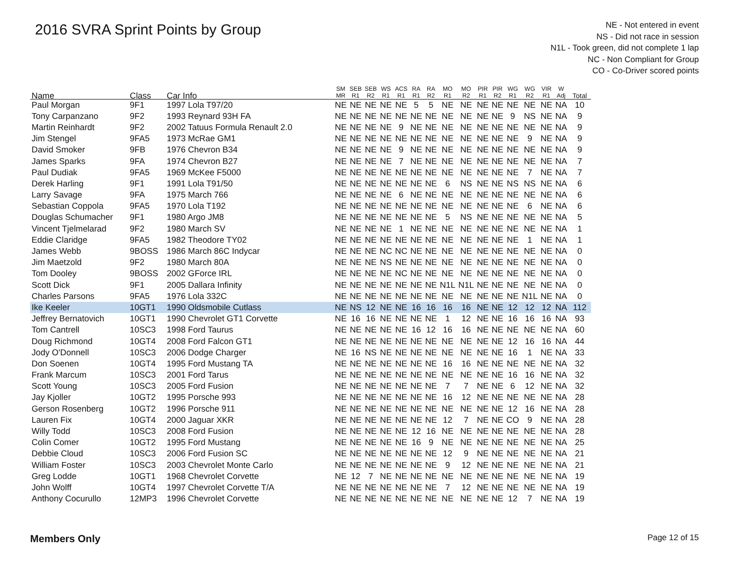2016 SVRA Sprint Points by Group
NE - Not entered in event
NS - Did not race in session
N1L - Took green, did not complete 1 lap
NC - Non Compliant for Group
CO - Co-Driver scored points
| Name | Class | Car Info | SM MR | SEB R1 | SEB R2 | WS R1 | ACS R1 | RA R1 | RA R2 | MO R1 | MO R2 | PIR R1 | PIR R2 | WG R1 | WG R2 | VIR R1 | W Adj | Total |
| --- | --- | --- | --- | --- | --- | --- | --- | --- | --- | --- | --- | --- | --- | --- | --- | --- | --- | --- |
| Paul Morgan | 9F1 | 1997 Lola T97/20 | NE | NE | NE | NE | NE | 5 | 5 | NE | NE | NE | NE | NE | NE | NE | NA | 10 |
| Tony Carpanzano | 9F2 | 1993 Reynard 93H FA | NE | NE | NE | NE | NE | NE | NE | NE | NE | NE | NE | 9 | NS | NE | NA | 9 |
| Martin Reinhardt | 9F2 | 2002 Tatuus Formula Renault 2.0 | NE | NE | NE | NE | 9 | NE | NE | NE | NE | NE | NE | NE | NE | NE | NA | 9 |
| Jim Stengel | 9FA5 | 1973 McRae GM1 | NE | NE | NE | NE | NE | NE | NE | NE | NE | NE | NE | NE | 9 | NE | NA | 9 |
| David Smoker | 9FB | 1976 Chevron B34 | NE | NE | NE | NE | 9 | NE | NE | NE | NE | NE | NE | NE | NE | NE | NA | 9 |
| James Sparks | 9FA | 1974 Chevron B27 | NE | NE | NE | NE | 7 | NE | NE | NE | NE | NE | NE | NE | NE | NE | NA | 7 |
| Paul Dudiak | 9FA5 | 1969 McKee F5000 | NE | NE | NE | NE | NE | NE | NE | NE | NE | NE | NE | NE | 7 | NE | NA | 7 |
| Derek Harling | 9F1 | 1991 Lola T91/50 | NE | NE | NE | NE | NE | NE | NE | 6 | NS | NE | NE | NS | NS | NE | NA | 6 |
| Larry Savage | 9FA | 1975 March 766 | NE | NE | NE | NE | 6 | NE | NE | NE | NE | NE | NE | NE | NE | NE | NA | 6 |
| Sebastian Coppola | 9FA5 | 1970 Lola T192 | NE | NE | NE | NE | NE | NE | NE | NE | NE | NE | NE | NE | 6 | NE | NA | 6 |
| Douglas Schumacher | 9F1 | 1980 Argo JM8 | NE | NE | NE | NE | NE | NE | NE | 5 | NS | NE | NE | NE | NE | NE | NA | 5 |
| Vincent Tjelmelarad | 9F2 | 1980 March SV | NE | NE | NE | NE | 1 | NE | NE | NE | NE | NE | NE | NE | NE | NE | NA | 1 |
| Eddie Claridge | 9FA5 | 1982 Theodore TY02 | NE | NE | NE | NE | NE | NE | NE | NE | NE | NE | NE | NE | 1 | NE | NA | 1 |
| James Webb | 9BOSS | 1986 March 86C Indycar | NE | NE | NE | NC | NC | NE | NE | NE | NE | NE | NE | NE | NE | NE | NA | 0 |
| Jim Maetzold | 9F2 | 1980 March 80A | NE | NE | NE | NS | NE | NE | NE | NE | NE | NE | NE | NE | NE | NE | NA | 0 |
| Tom Dooley | 9BOSS | 2002 GForce IRL | NE | NE | NE | NE | NC | NE | NE | NE | NE | NE | NE | NE | NE | NE | NA | 0 |
| Scott Dick | 9F1 | 2005 Dallara Infinity | NE | NE | NE | NE | NE | NE | NE | N1L | N1L | NE | NE | NE | NE | NE | NA | 0 |
| Charles Parsons | 9FA5 | 1976 Lola 332C | NE | NE | NE | NE | NE | NE | NE | NE | NE | NE | NE | NE | N1L | NE | NA | 0 |
| Ike Keeler | 10GT1 | 1990 Oldsmobile Cutlass | NE | NS | 12 | NE | NE | 16 | 16 | 16 | 16 | NE | NE | 12 | 12 | 12 | NA | 112 |
| Jeffrey Bernatovich | 10GT1 | 1990 Chevrolet GT1 Corvette | NE | 16 | 16 | NE | NE | NE | NE | 1 | 12 | NE | NE | 16 | 16 | 16 | NA | 93 |
| Tom Cantrell | 10SC3 | 1998 Ford Taurus | NE | NE | NE | NE | NE | 16 | 12 | 16 | 16 | NE | NE | NE | NE | NE | NA | 60 |
| Doug Richmond | 10GT4 | 2008 Ford Falcon GT1 | NE | NE | NE | NE | NE | NE | NE | NE | NE | NE | NE | 12 | 16 | 16 | NA | 44 |
| Jody O'Donnell | 10SC3 | 2006 Dodge Charger | NE | 16 | NS | NE | NE | NE | NE | NE | NE | NE | NE | 16 | 1 | NE | NA | 33 |
| Don Soenen | 10GT4 | 1995 Ford Mustang TA | NE | NE | NE | NE | NE | NE | NE | 16 | 16 | NE | NE | NE | NE | NE | NA | 32 |
| Frank Marcum | 10SC3 | 2001 Ford Tarus | NE | NE | NE | NE | NE | NE | NE | NE | NE | NE | NE | 16 | 16 | NE | NA | 32 |
| Scott Young | 10SC3 | 2005 Ford Fusion | NE | NE | NE | NE | NE | NE | NE | 7 | 7 | NE | NE | 6 | 12 | NE | NA | 32 |
| Jay Kjoller | 10GT2 | 1995 Porsche 993 | NE | NE | NE | NE | NE | NE | NE | 16 | 12 | NE | NE | NE | NE | NE | NA | 28 |
| Gerson Rosenberg | 10GT2 | 1996 Porsche 911 | NE | NE | NE | NE | NE | NE | NE | NE | NE | NE | NE | 12 | 16 | NE | NA | 28 |
| Lauren Fix | 10GT4 | 2000 Jaguar XKR | NE | NE | NE | NE | NE | NE | NE | 12 | 7 | NE | NE | CO | 9 | NE | NA | 28 |
| Willy Todd | 10SC3 | 2008 Ford Fusion | NE | NE | NE | NE | NE | 12 | 16 | NE | NE | NE | NE | NE | NE | NE | NA | 28 |
| Colin Comer | 10GT2 | 1995 Ford Mustang | NE | NE | NE | NE | NE | 16 | 9 | NE | NE | NE | NE | NE | NE | NE | NA | 25 |
| Debbie Cloud | 10SC3 | 2006 Ford Fusion SC | NE | NE | NE | NE | NE | NE | NE | 12 | 9 | NE | NE | NE | NE | NE | NA | 21 |
| William Foster | 10SC3 | 2003 Chevrolet Monte Carlo | NE | NE | NE | NE | NE | NE | NE | 9 | 12 | NE | NE | NE | NE | NE | NA | 21 |
| Greg Lodde | 10GT1 | 1968 Chevrolet Corvette | NE | 12 | 7 | NE | NE | NE | NE | NE | NE | NE | NE | NE | NE | NE | NA | 19 |
| John Wolff | 10GT4 | 1997 Chevrolet Corvette T/A | NE | NE | NE | NE | NE | NE | NE | 7 | 12 | NE | NE | NE | NE | NE | NA | 19 |
| Anthony Cocurullo | 12MP3 | 1996 Chevrolet Corvette | NE | NE | NE | NE | NE | NE | NE | NE | NE | NE | NE | 12 | 7 | NE | NA | 19 |
Members Only Page 12 of 15